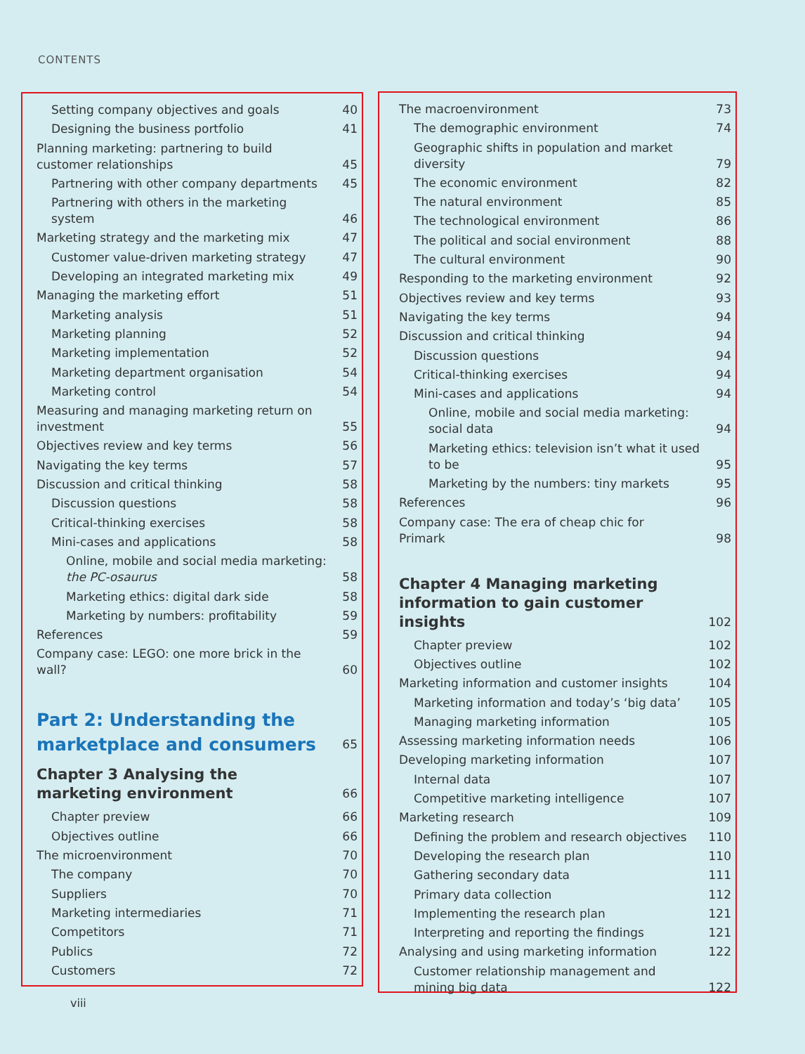CONTENTS
Setting company objectives and goals 40
Designing the business portfolio 41
Planning marketing: partnering to build customer relationships 45
Partnering with other company departments 45
Partnering with others in the marketing system 46
Marketing strategy and the marketing mix 47
Customer value-driven marketing strategy 47
Developing an integrated marketing mix 49
Managing the marketing effort 51
Marketing analysis 51
Marketing planning 52
Marketing implementation 52
Marketing department organisation 54
Marketing control 54
Measuring and managing marketing return on investment 55
Objectives review and key terms 56
Navigating the key terms 57
Discussion and critical thinking 58
Discussion questions 58
Critical-thinking exercises 58
Mini-cases and applications 58
Online, mobile and social media marketing: the PC-osaurus 58
Marketing ethics: digital dark side 58
Marketing by numbers: profitability 59
References 59
Company case: LEGO: one more brick in the wall? 60
Part 2: Understanding the marketplace and consumers 65
Chapter 3 Analysing the marketing environment 66
Chapter preview 66
Objectives outline 66
The microenvironment 70
The company 70
Suppliers 70
Marketing intermediaries 71
Competitors 71
Publics 72
Customers 72
The macroenvironment 73
The demographic environment 74
Geographic shifts in population and market diversity 79
The economic environment 82
The natural environment 85
The technological environment 86
The political and social environment 88
The cultural environment 90
Responding to the marketing environment 92
Objectives review and key terms 93
Navigating the key terms 94
Discussion and critical thinking 94
Discussion questions 94
Critical-thinking exercises 94
Mini-cases and applications 94
Online, mobile and social media marketing: social data 94
Marketing ethics: television isn’t what it used to be 95
Marketing by the numbers: tiny markets 95
References 96
Company case: The era of cheap chic for Primark 98
Chapter 4 Managing marketing information to gain customer insights 102
Chapter preview 102
Objectives outline 102
Marketing information and customer insights 104
Marketing information and today’s ‘big data’ 105
Managing marketing information 105
Assessing marketing information needs 106
Developing marketing information 107
Internal data 107
Competitive marketing intelligence 107
Marketing research 109
Defining the problem and research objectives 110
Developing the research plan 110
Gathering secondary data 111
Primary data collection 112
Implementing the research plan 121
Interpreting and reporting the findings 121
Analysing and using marketing information 122
Customer relationship management and mining big data 122
viii